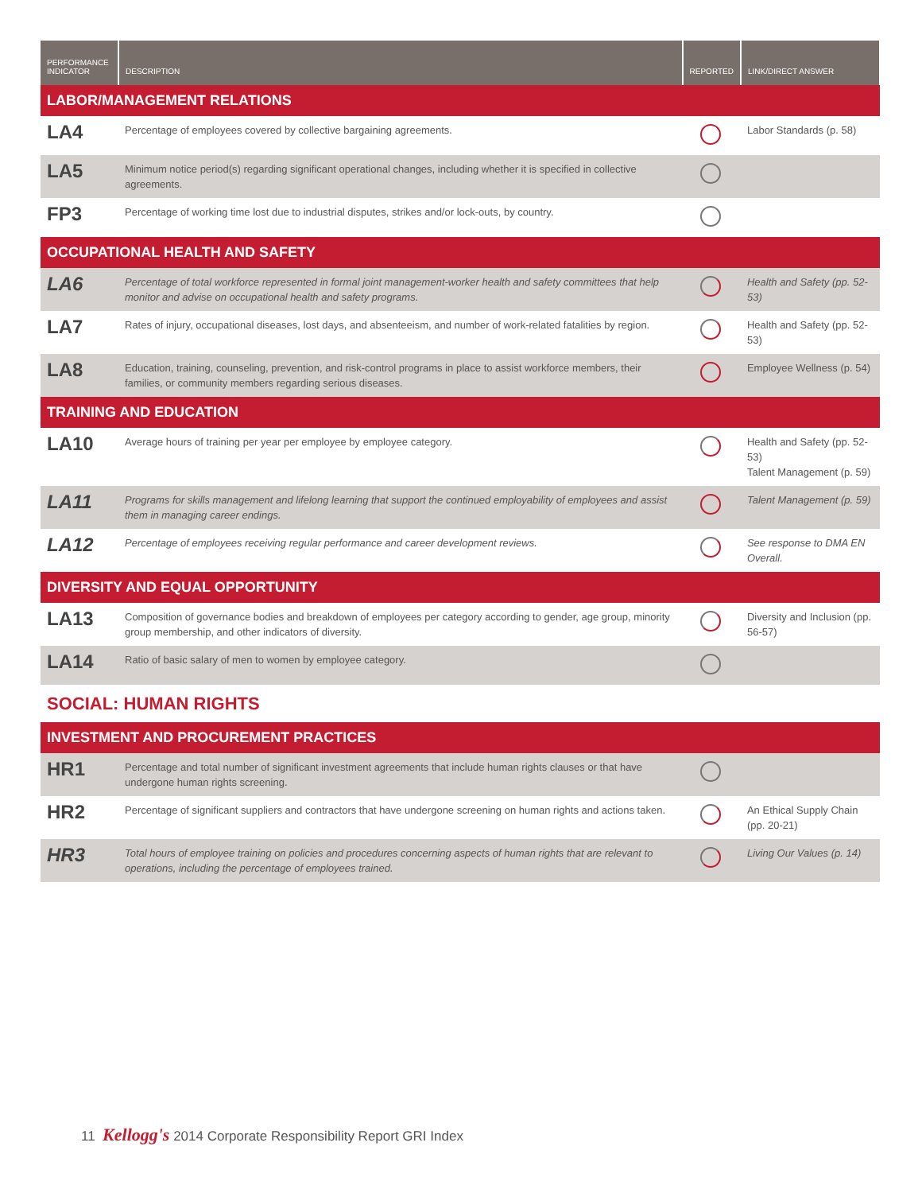| PERFORMANCE INDICATOR | DESCRIPTION | REPORTED | LINK/DIRECT ANSWER |
| --- | --- | --- | --- |
| LABOR/MANAGEMENT RELATIONS | | | |
| LA4 | Percentage of employees covered by collective bargaining agreements. | | Labor Standards (p. 58) |
| LA5 | Minimum notice period(s) regarding significant operational changes, including whether it is specified in collective agreements. | | |
| FP3 | Percentage of working time lost due to industrial disputes, strikes and/or lock-outs, by country. | | |
| OCCUPATIONAL HEALTH AND SAFETY | | | |
| LA6 | Percentage of total workforce represented in formal joint management-worker health and safety committees that help monitor and advise on occupational health and safety programs. | | Health and Safety (pp. 52-53) |
| LA7 | Rates of injury, occupational diseases, lost days, and absenteeism, and number of work-related fatalities by region. | | Health and Safety (pp. 52-53) |
| LA8 | Education, training, counseling, prevention, and risk-control programs in place to assist workforce members, their families, or community members regarding serious diseases. | | Employee Wellness (p. 54) |
| TRAINING AND EDUCATION | | | |
| LA10 | Average hours of training per year per employee by employee category. | | Health and Safety (pp. 52-53) Talent Management (p. 59) |
| LA11 | Programs for skills management and lifelong learning that support the continued employability of employees and assist them in managing career endings. | | Talent Management (p. 59) |
| LA12 | Percentage of employees receiving regular performance and career development reviews. | | See response to DMA EN Overall. |
| DIVERSITY AND EQUAL OPPORTUNITY | | | |
| LA13 | Composition of governance bodies and breakdown of employees per category according to gender, age group, minority group membership, and other indicators of diversity. | | Diversity and Inclusion (pp. 56-57) |
| LA14 | Ratio of basic salary of men to women by employee category. | | |
| SOCIAL: HUMAN RIGHTS | | | |
| INVESTMENT AND PROCUREMENT PRACTICES | | | |
| HR1 | Percentage and total number of significant investment agreements that include human rights clauses or that have undergone human rights screening. | | |
| HR2 | Percentage of significant suppliers and contractors that have undergone screening on human rights and actions taken. | | An Ethical Supply Chain (pp. 20-21) |
| HR3 | Total hours of employee training on policies and procedures concerning aspects of human rights that are relevant to operations, including the percentage of employees trained. | | Living Our Values (p. 14) |
11 Kellogg's 2014 Corporate Responsibility Report GRI Index